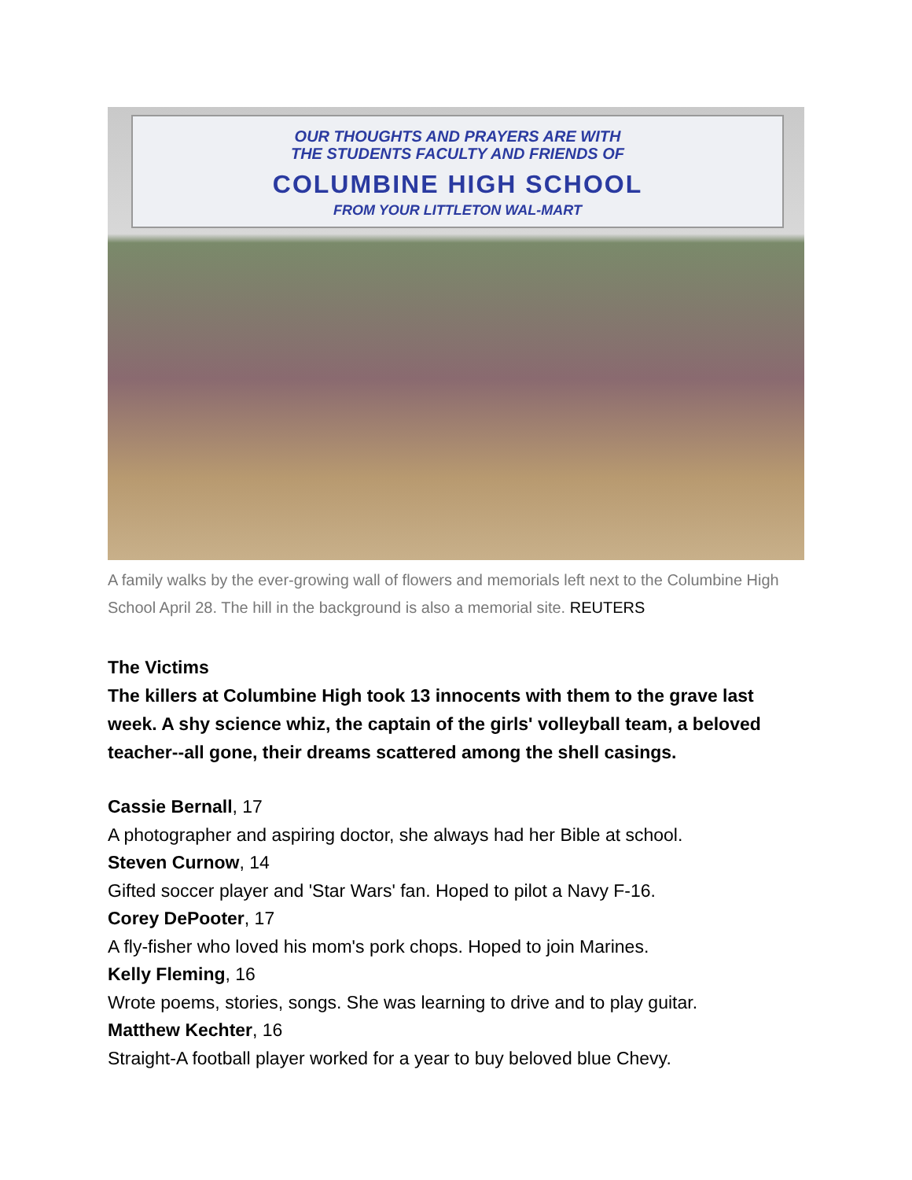OUR THOUGHTS AND PRAYERS ARE WITH
THE STUDENTS FACULTY AND FRIENDS OF
COLUMBINE HIGH SCHOOL
FROM YOUR LITTLETON WAL-MART
A family walks by the ever-growing wall of flowers and memorials left next to the Columbine High School April 28. The hill in the background is also a memorial site. REUTERS
The Victims
The killers at Columbine High took 13 innocents with them to the grave last week. A shy science whiz, the captain of the girls' volleyball team, a beloved teacher--all gone, their dreams scattered among the shell casings.
Cassie Bernall, 17
A photographer and aspiring doctor, she always had her Bible at school.
Steven Curnow, 14
Gifted soccer player and 'Star Wars' fan. Hoped to pilot a Navy F-16.
Corey DePooter, 17
A fly-fisher who loved his mom's pork chops. Hoped to join Marines.
Kelly Fleming, 16
Wrote poems, stories, songs. She was learning to drive and to play guitar.
Matthew Kechter, 16
Straight-A football player worked for a year to buy beloved blue Chevy.